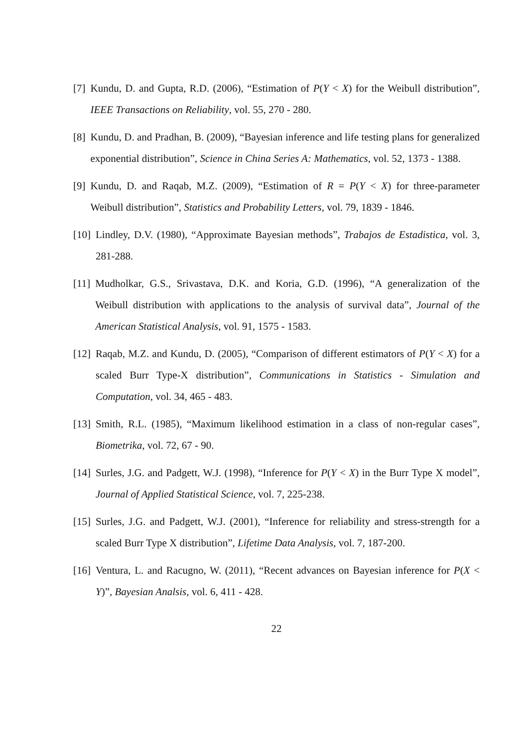[7] Kundu, D. and Gupta, R.D. (2006), “Estimation of P(Y < X) for the Weibull distribution”, IEEE Transactions on Reliability, vol. 55, 270 - 280.
[8] Kundu, D. and Pradhan, B. (2009), “Bayesian inference and life testing plans for generalized exponential distribution”, Science in China Series A: Mathematics, vol. 52, 1373 - 1388.
[9] Kundu, D. and Raqab, M.Z. (2009), “Estimation of R = P(Y < X) for three-parameter Weibull distribution”, Statistics and Probability Letters, vol. 79, 1839 - 1846.
[10] Lindley, D.V. (1980), “Approximate Bayesian methods”, Trabajos de Estadistica, vol. 3, 281-288.
[11] Mudholkar, G.S., Srivastava, D.K. and Koria, G.D. (1996), “A generalization of the Weibull distribution with applications to the analysis of survival data”, Journal of the American Statistical Analysis, vol. 91, 1575 - 1583.
[12] Raqab, M.Z. and Kundu, D. (2005), “Comparison of different estimators of P(Y < X) for a scaled Burr Type-X distribution”, Communications in Statistics - Simulation and Computation, vol. 34, 465 - 483.
[13] Smith, R.L. (1985), “Maximum likelihood estimation in a class of non-regular cases”, Biometrika, vol. 72, 67 - 90.
[14] Surles, J.G. and Padgett, W.J. (1998), “Inference for P(Y < X) in the Burr Type X model”, Journal of Applied Statistical Science, vol. 7, 225-238.
[15] Surles, J.G. and Padgett, W.J. (2001), “Inference for reliability and stress-strength for a scaled Burr Type X distribution”, Lifetime Data Analysis, vol. 7, 187-200.
[16] Ventura, L. and Racugno, W. (2011), “Recent advances on Bayesian inference for P(X < Y)”, Bayesian Analsis, vol. 6, 411 - 428.
22